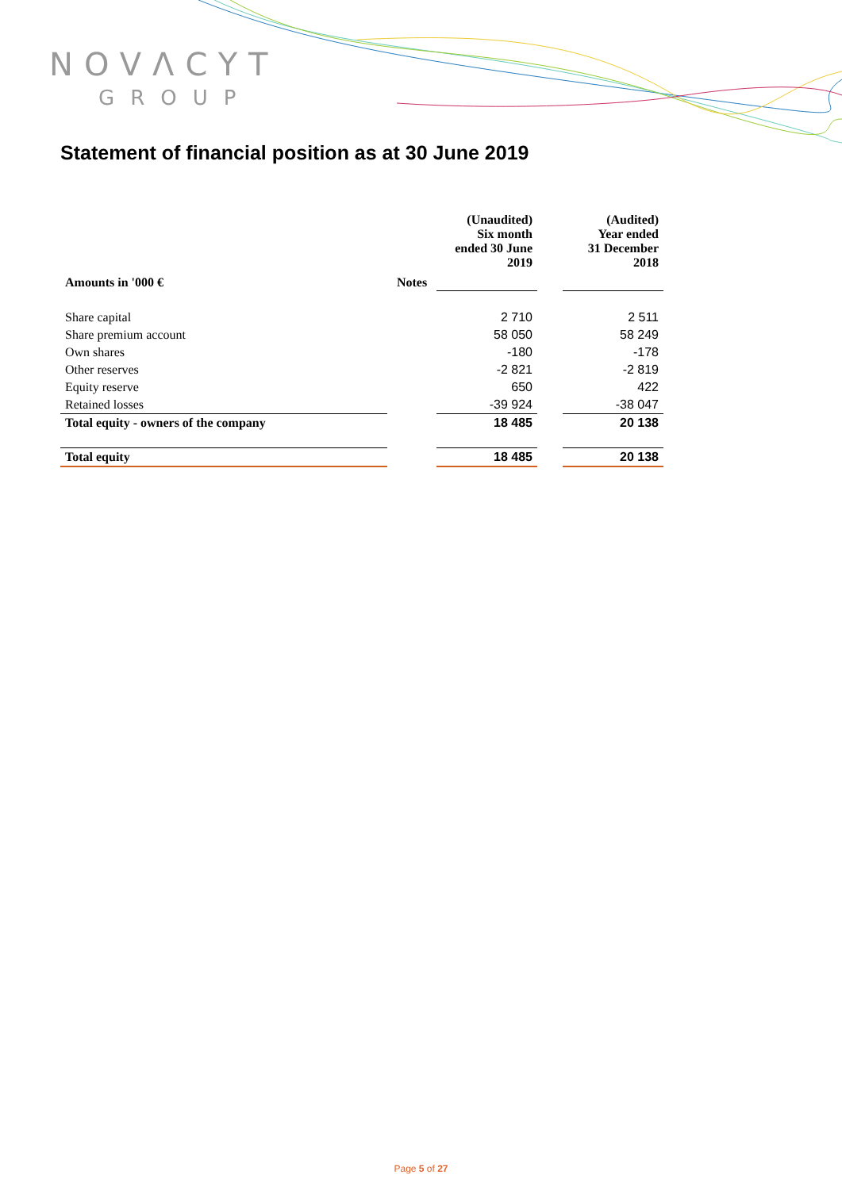NOVΛCYT
GROUP
Statement of financial position as at 30 June 2019
| Amounts in '000 € | Notes | (Unaudited) Six month ended 30 June 2019 | | (Audited) Year ended 31 December 2018 |
| --- | --- | --- | --- | --- |
| Share capital | | 2 710 | | 2 511 |
| Share premium account | | 58 050 | | 58 249 |
| Own shares | | -180 | | -178 |
| Other reserves | | -2 821 | | -2 819 |
| Equity reserve | | 650 | | 422 |
| Retained losses | | -39 924 | | -38 047 |
| Total equity - owners of the company | | 18 485 | | 20 138 |
| Total equity | | 18 485 | | 20 138 |
Page 5 of 27